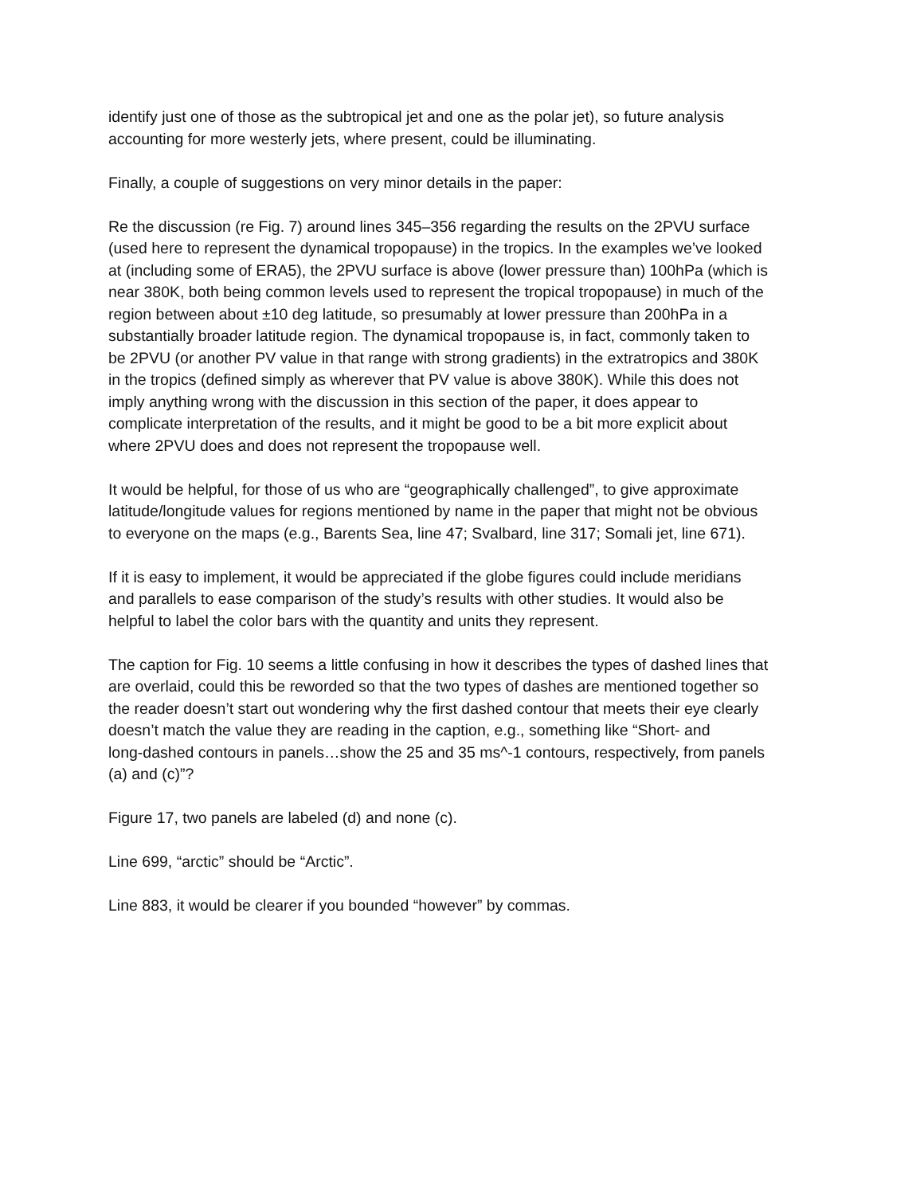identify just one of those as the subtropical jet and one as the polar jet), so future analysis accounting for more westerly jets, where present, could be illuminating.
Finally, a couple of suggestions on very minor details in the paper:
Re the discussion (re Fig. 7) around lines 345–356 regarding the results on the 2PVU surface (used here to represent the dynamical tropopause) in the tropics. In the examples we’ve looked at (including some of ERA5), the 2PVU surface is above (lower pressure than) 100hPa (which is near 380K, both being common levels used to represent the tropical tropopause) in much of the region between about ±10 deg latitude, so presumably at lower pressure than 200hPa in a substantially broader latitude region. The dynamical tropopause is, in fact, commonly taken to be 2PVU (or another PV value in that range with strong gradients) in the extratropics and 380K in the tropics (defined simply as wherever that PV value is above 380K). While this does not imply anything wrong with the discussion in this section of the paper, it does appear to complicate interpretation of the results, and it might be good to be a bit more explicit about where 2PVU does and does not represent the tropopause well.
It would be helpful, for those of us who are “geographically challenged”, to give approximate latitude/longitude values for regions mentioned by name in the paper that might not be obvious to everyone on the maps (e.g., Barents Sea, line 47; Svalbard, line 317; Somali jet, line 671).
If it is easy to implement, it would be appreciated if the globe figures could include meridians and parallels to ease comparison of the study’s results with other studies. It would also be helpful to label the color bars with the quantity and units they represent.
The caption for Fig. 10 seems a little confusing in how it describes the types of dashed lines that are overlaid, could this be reworded so that the two types of dashes are mentioned together so the reader doesn’t start out wondering why the first dashed contour that meets their eye clearly doesn’t match the value they are reading in the caption, e.g., something like “Short- and long-dashed contours in panels…show the 25 and 35 ms^-1 contours, respectively, from panels (a) and (c)”?
Figure 17, two panels are labeled (d) and none (c).
Line 699, “arctic” should be “Arctic”.
Line 883, it would be clearer if you bounded “however” by commas.